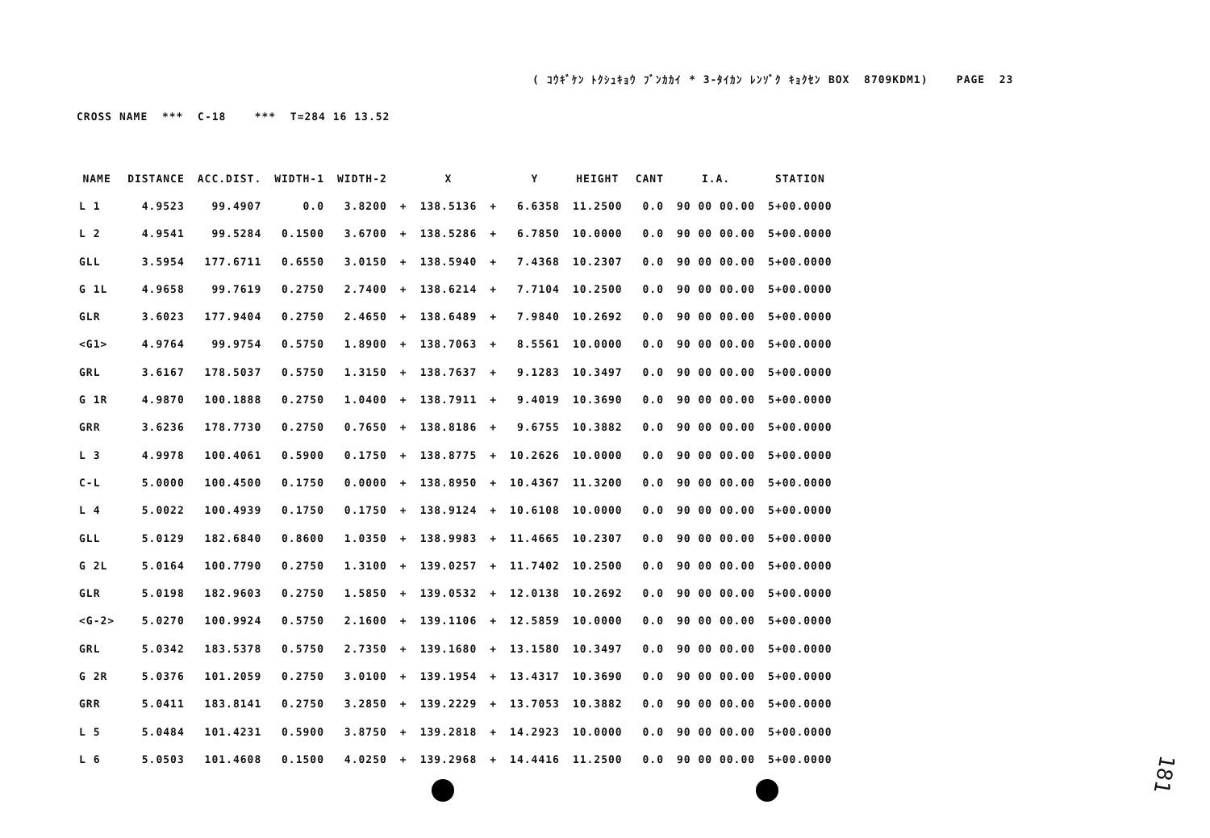( ｺｳｷﾞｹﾝ ﾄｸｼｭｷｮｳ ﾌﾞﾝｶｶｲ * 3-ﾀｲｶﾝ ﾚﾝｿﾞｸ ｷｮｸｾﾝ BOX 8709KDM1) PAGE 23
CROSS NAME *** C-18 *** T=284 16 13.52
| NAME | DISTANCE | ACC.DIST. | WIDTH-1 | WIDTH-2 | | X | | Y | HEIGHT | CANT | I.A. | STATION |
| --- | --- | --- | --- | --- | --- | --- | --- | --- | --- | --- | --- | --- |
| L 1 | 4.9523 | 99.4907 | 0.0 | 3.8200 | + | 138.5136 | + | 6.6358 | 11.2500 | 0.0 | 90 00 00.00 | 5+00.0000 |
| L 2 | 4.9541 | 99.5284 | 0.1500 | 3.6700 | + | 138.5286 | + | 6.7850 | 10.0000 | 0.0 | 90 00 00.00 | 5+00.0000 |
| GLL | 3.5954 | 177.6711 | 0.6550 | 3.0150 | + | 138.5940 | + | 7.4368 | 10.2307 | 0.0 | 90 00 00.00 | 5+00.0000 |
| G 1L | 4.9658 | 99.7619 | 0.2750 | 2.7400 | + | 138.6214 | + | 7.7104 | 10.2500 | 0.0 | 90 00 00.00 | 5+00.0000 |
| GLR | 3.6023 | 177.9404 | 0.2750 | 2.4650 | + | 138.6489 | + | 7.9840 | 10.2692 | 0.0 | 90 00 00.00 | 5+00.0000 |
| <G1> | 4.9764 | 99.9754 | 0.5750 | 1.8900 | + | 138.7063 | + | 8.5561 | 10.0000 | 0.0 | 90 00 00.00 | 5+00.0000 |
| GRL | 3.6167 | 178.5037 | 0.5750 | 1.3150 | + | 138.7637 | + | 9.1283 | 10.3497 | 0.0 | 90 00 00.00 | 5+00.0000 |
| G 1R | 4.9870 | 100.1888 | 0.2750 | 1.0400 | + | 138.7911 | + | 9.4019 | 10.3690 | 0.0 | 90 00 00.00 | 5+00.0000 |
| GRR | 3.6236 | 178.7730 | 0.2750 | 0.7650 | + | 138.8186 | + | 9.6755 | 10.3882 | 0.0 | 90 00 00.00 | 5+00.0000 |
| L 3 | 4.9978 | 100.4061 | 0.5900 | 0.1750 | + | 138.8775 | + | 10.2626 | 10.0000 | 0.0 | 90 00 00.00 | 5+00.0000 |
| C-L | 5.0000 | 100.4500 | 0.1750 | 0.0000 | + | 138.8950 | + | 10.4367 | 11.3200 | 0.0 | 90 00 00.00 | 5+00.0000 |
| L 4 | 5.0022 | 100.4939 | 0.1750 | 0.1750 | + | 138.9124 | + | 10.6108 | 10.0000 | 0.0 | 90 00 00.00 | 5+00.0000 |
| GLL | 5.0129 | 182.6840 | 0.8600 | 1.0350 | + | 138.9983 | + | 11.4665 | 10.2307 | 0.0 | 90 00 00.00 | 5+00.0000 |
| G 2L | 5.0164 | 100.7790 | 0.2750 | 1.3100 | + | 139.0257 | + | 11.7402 | 10.2500 | 0.0 | 90 00 00.00 | 5+00.0000 |
| GLR | 5.0198 | 182.9603 | 0.2750 | 1.5850 | + | 139.0532 | + | 12.0138 | 10.2692 | 0.0 | 90 00 00.00 | 5+00.0000 |
| <G-2> | 5.0270 | 100.9924 | 0.5750 | 2.1600 | + | 139.1106 | + | 12.5859 | 10.0000 | 0.0 | 90 00 00.00 | 5+00.0000 |
| GRL | 5.0342 | 183.5378 | 0.5750 | 2.7350 | + | 139.1680 | + | 13.1580 | 10.3497 | 0.0 | 90 00 00.00 | 5+00.0000 |
| G 2R | 5.0376 | 101.2059 | 0.2750 | 3.0100 | + | 139.1954 | + | 13.4317 | 10.3690 | 0.0 | 90 00 00.00 | 5+00.0000 |
| GRR | 5.0411 | 183.8141 | 0.2750 | 3.2850 | + | 139.2229 | + | 13.7053 | 10.3882 | 0.0 | 90 00 00.00 | 5+00.0000 |
| L 5 | 5.0484 | 101.4231 | 0.5900 | 3.8750 | + | 139.2818 | + | 14.2923 | 10.0000 | 0.0 | 90 00 00.00 | 5+00.0000 |
| L 6 | 5.0503 | 101.4608 | 0.1500 | 4.0250 | + | 139.2968 | + | 14.4416 | 11.2500 | 0.0 | 90 00 00.00 | 5+00.0000 |
181